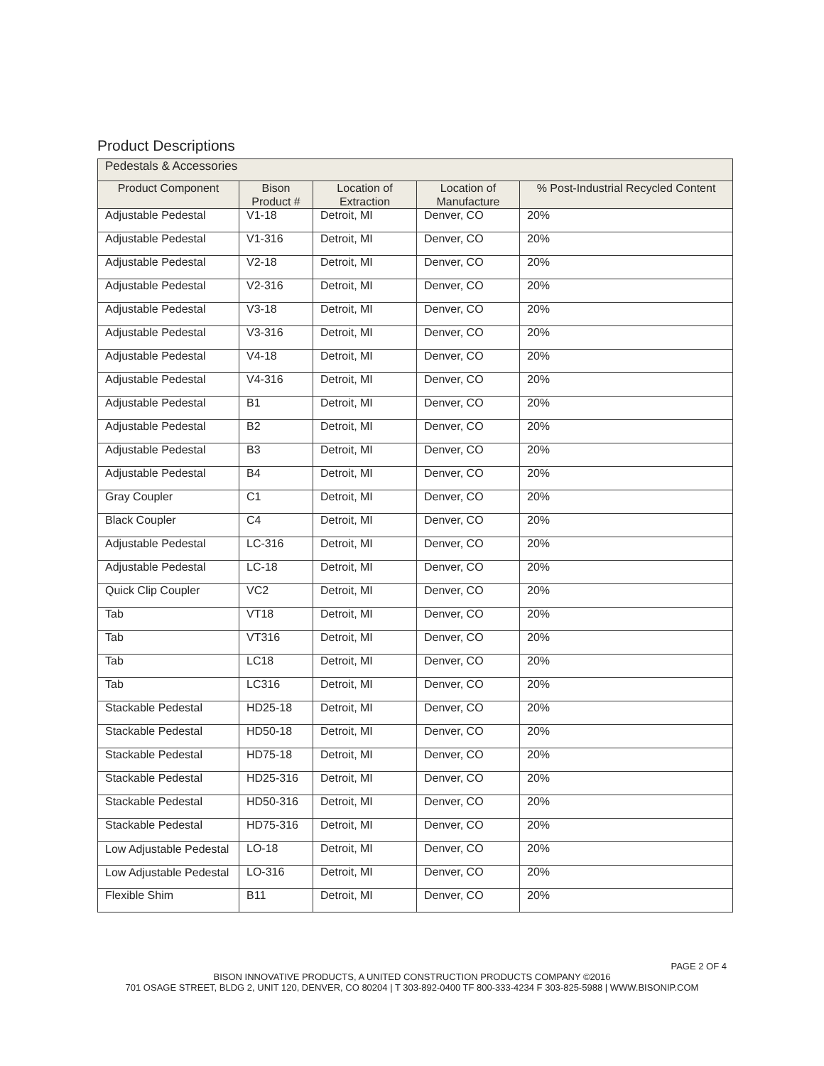Product Descriptions
| Pedestals & Accessories | | | | |
| --- | --- | --- | --- | --- |
| Product Component | Bison Product # | Location of Extraction | Location of Manufacture | % Post-Industrial Recycled Content |
| Adjustable Pedestal | V1-18 | Detroit, MI | Denver, CO | 20% |
| Adjustable Pedestal | V1-316 | Detroit, MI | Denver, CO | 20% |
| Adjustable Pedestal | V2-18 | Detroit, MI | Denver, CO | 20% |
| Adjustable Pedestal | V2-316 | Detroit, MI | Denver, CO | 20% |
| Adjustable Pedestal | V3-18 | Detroit, MI | Denver, CO | 20% |
| Adjustable Pedestal | V3-316 | Detroit, MI | Denver, CO | 20% |
| Adjustable Pedestal | V4-18 | Detroit, MI | Denver, CO | 20% |
| Adjustable Pedestal | V4-316 | Detroit, MI | Denver, CO | 20% |
| Adjustable Pedestal | B1 | Detroit, MI | Denver, CO | 20% |
| Adjustable Pedestal | B2 | Detroit, MI | Denver, CO | 20% |
| Adjustable Pedestal | B3 | Detroit, MI | Denver, CO | 20% |
| Adjustable Pedestal | B4 | Detroit, MI | Denver, CO | 20% |
| Gray Coupler | C1 | Detroit, MI | Denver, CO | 20% |
| Black Coupler | C4 | Detroit, MI | Denver, CO | 20% |
| Adjustable Pedestal | LC-316 | Detroit, MI | Denver, CO | 20% |
| Adjustable Pedestal | LC-18 | Detroit, MI | Denver, CO | 20% |
| Quick Clip Coupler | VC2 | Detroit, MI | Denver, CO | 20% |
| Tab | VT18 | Detroit, MI | Denver, CO | 20% |
| Tab | VT316 | Detroit, MI | Denver, CO | 20% |
| Tab | LC18 | Detroit, MI | Denver, CO | 20% |
| Tab | LC316 | Detroit, MI | Denver, CO | 20% |
| Stackable Pedestal | HD25-18 | Detroit, MI | Denver, CO | 20% |
| Stackable Pedestal | HD50-18 | Detroit, MI | Denver, CO | 20% |
| Stackable Pedestal | HD75-18 | Detroit, MI | Denver, CO | 20% |
| Stackable Pedestal | HD25-316 | Detroit, MI | Denver, CO | 20% |
| Stackable Pedestal | HD50-316 | Detroit, MI | Denver, CO | 20% |
| Stackable Pedestal | HD75-316 | Detroit, MI | Denver, CO | 20% |
| Low Adjustable Pedestal | LO-18 | Detroit, MI | Denver, CO | 20% |
| Low Adjustable Pedestal | LO-316 | Detroit, MI | Denver, CO | 20% |
| Flexible Shim | B11 | Detroit, MI | Denver, CO | 20% |
PAGE 2 OF 4
BISON INNOVATIVE PRODUCTS, A UNITED CONSTRUCTION PRODUCTS COMPANY ©2016
701 OSAGE STREET, BLDG 2, UNIT 120, DENVER, CO 80204 | T 303-892-0400 TF 800-333-4234 F 303-825-5988 | WWW.BISONIP.COM